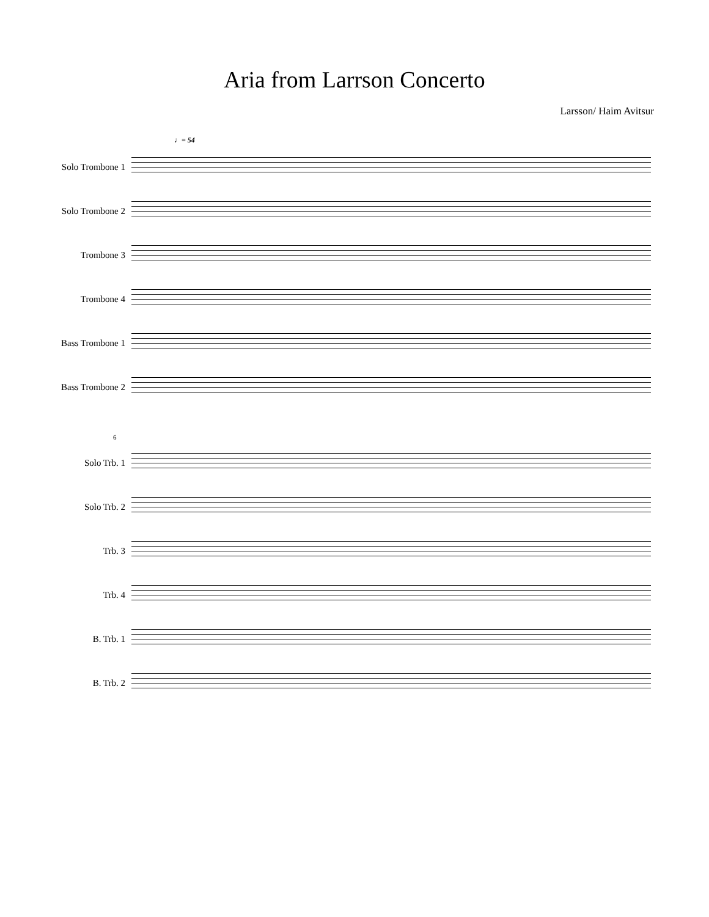Aria from Larrson Concerto
Larsson/ Haim Avitsur
♩= 54
Solo Trombone 1
Solo Trombone 2
Trombone 3
Trombone 4
Bass Trombone 1
Bass Trombone 2
6
Solo Trb. 1
Solo Trb. 2
Trb. 3
Trb. 4
B. Trb. 1
B. Trb. 2